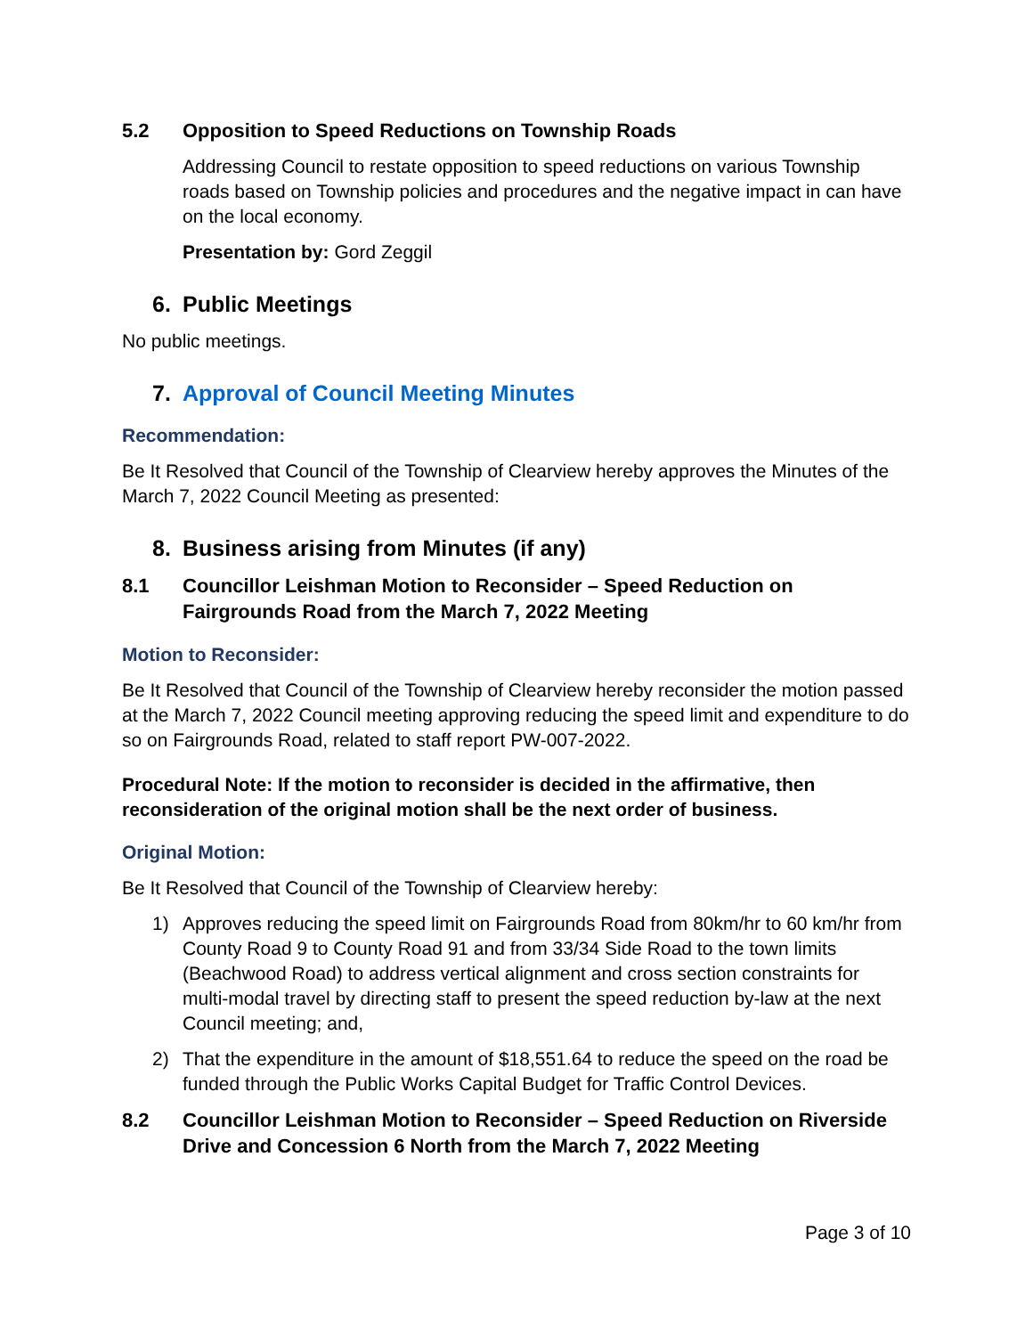5.2 Opposition to Speed Reductions on Township Roads
Addressing Council to restate opposition to speed reductions on various Township roads based on Township policies and procedures and the negative impact in can have on the local economy.
Presentation by: Gord Zeggil
6. Public Meetings
No public meetings.
7. Approval of Council Meeting Minutes
Recommendation:
Be It Resolved that Council of the Township of Clearview hereby approves the Minutes of the March 7, 2022 Council Meeting as presented:
8. Business arising from Minutes (if any)
8.1 Councillor Leishman Motion to Reconsider – Speed Reduction on Fairgrounds Road from the March 7, 2022 Meeting
Motion to Reconsider:
Be It Resolved that Council of the Township of Clearview hereby reconsider the motion passed at the March 7, 2022 Council meeting approving reducing the speed limit and expenditure to do so on Fairgrounds Road, related to staff report PW-007-2022.
Procedural Note: If the motion to reconsider is decided in the affirmative, then reconsideration of the original motion shall be the next order of business.
Original Motion:
Be It Resolved that Council of the Township of Clearview hereby:
1) Approves reducing the speed limit on Fairgrounds Road from 80km/hr to 60 km/hr from County Road 9 to County Road 91 and from 33/34 Side Road to the town limits (Beachwood Road) to address vertical alignment and cross section constraints for multi-modal travel by directing staff to present the speed reduction by-law at the next Council meeting; and,
2) That the expenditure in the amount of $18,551.64 to reduce the speed on the road be funded through the Public Works Capital Budget for Traffic Control Devices.
8.2 Councillor Leishman Motion to Reconsider – Speed Reduction on Riverside Drive and Concession 6 North from the March 7, 2022 Meeting
Page 3 of 10